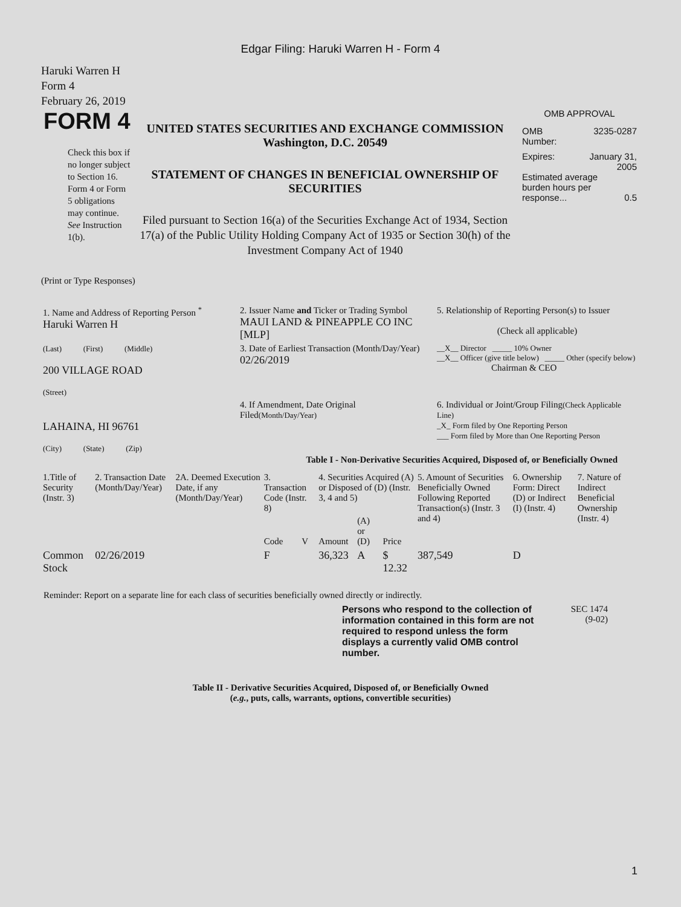Edgar Filing: Haruki Warren H - Form 4
Haruki Warren H
Form 4
February 26, 2019
FORM 4
Check this box if no longer subject to Section 16. Form 4 or Form 5 obligations may continue. See Instruction 1(b).
UNITED STATES SECURITIES AND EXCHANGE COMMISSION
Washington, D.C. 20549
STATEMENT OF CHANGES IN BENEFICIAL OWNERSHIP OF SECURITIES
Filed pursuant to Section 16(a) of the Securities Exchange Act of 1934, Section 17(a) of the Public Utility Holding Company Act of 1935 or Section 30(h) of the Investment Company Act of 1940
OMB APPROVAL
OMB
Number: 3235-0287
Expires: January 31,
2005
Estimated average burden hours per response... 0.5
(Print or Type Responses)
| 1. Name and Address of Reporting Person <sup>*</sup> Haruki Warren H | 2. Issuer Name and Ticker or Trading Symbol MAUI LAND & PINEAPPLE CO INC [MLP] | 5. Relationship of Reporting Person(s) to Issuer (Check all applicable) |
| (Last) (First) (Middle) 200 VILLAGE ROAD (Street) | 3. Date of Earliest Transaction (Month/Day/Year) 02/26/2019 | __X__ Director _____ 10% Owner __X__ Officer (give title below) _____ Other (specify below) Chairman & CEO |
| LAHAINA, HI 96761 (City) (State) (Zip) | 4. If Amendment, Date Original Filed (Month/Day/Year) | 6. Individual or Joint/Group Filing (Check Applicable Line) _X_ Form filed by One Reporting Person ___ Form filed by More than One Reporting Person |
Table I - Non-Derivative Securities Acquired, Disposed of, or Beneficially Owned
| 1.Title of Security (Instr. 3) | 2. Transaction Date (Month/Day/Year) | 2A. Deemed Execution Date, if any (Month/Day/Year) | 3. Transaction Code (Instr. 8) | | 4. Securities Acquired (A) or Disposed of (D) (Instr. 3, 4 and 5) | | | 5. Amount of Securities Beneficially Owned Following Reported Transaction(s) (Instr. 3 and 4) | 6. Ownership Form: Direct (D) or Indirect (I) (Instr. 4) | 7. Nature of Indirect Beneficial Ownership (Instr. 4) |
| --- | --- | --- | --- | --- | --- | --- | --- | --- | --- | --- |
| | | | Code | V | Amount | (A) or (D) | Price | | | |
| Common Stock | 02/26/2019 | | F | | 36,323 | A | $ 12.32 | 387,549 | D | |
Reminder: Report on a separate line for each class of securities beneficially owned directly or indirectly.
Persons who respond to the collection of information contained in this form are not required to respond unless the form displays a currently valid OMB control number.
SEC 1474
(9-02)
Table II - Derivative Securities Acquired, Disposed of, or Beneficially Owned
(e.g., puts, calls, warrants, options, convertible securities)
1